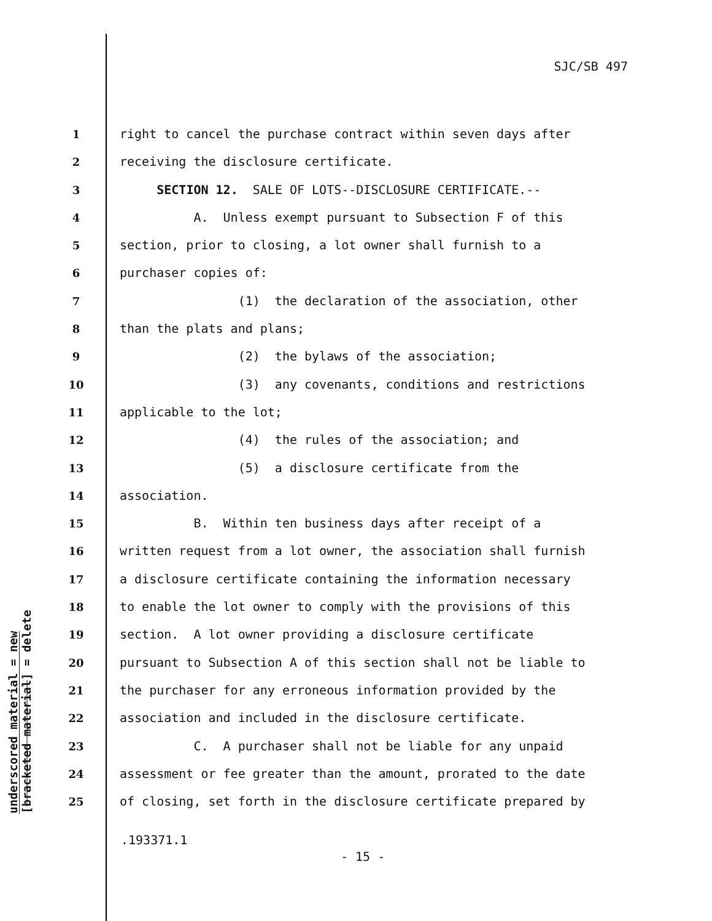SJC/SB 497
1 right to cancel the purchase contract within seven days after
2 receiving the disclosure certificate.
3 SECTION 12. SALE OF LOTS--DISCLOSURE CERTIFICATE.--
4 A. Unless exempt pursuant to Subsection F of this
5 section, prior to closing, a lot owner shall furnish to a
6 purchaser copies of:
7 (1) the declaration of the association, other
8 than the plats and plans;
9 (2) the bylaws of the association;
10 (3) any covenants, conditions and restrictions
11 applicable to the lot;
12 (4) the rules of the association; and
13 (5) a disclosure certificate from the
14 association.
15 B. Within ten business days after receipt of a
16 written request from a lot owner, the association shall furnish
17 a disclosure certificate containing the information necessary
18 to enable the lot owner to comply with the provisions of this
19 section. A lot owner providing a disclosure certificate
20 pursuant to Subsection A of this section shall not be liable to
21 the purchaser for any erroneous information provided by the
22 association and included in the disclosure certificate.
23 C. A purchaser shall not be liable for any unpaid
24 assessment or fee greater than the amount, prorated to the date
25 of closing, set forth in the disclosure certificate prepared by
.193371.1
- 15 -
underscored material = new
[bracketed material] = delete